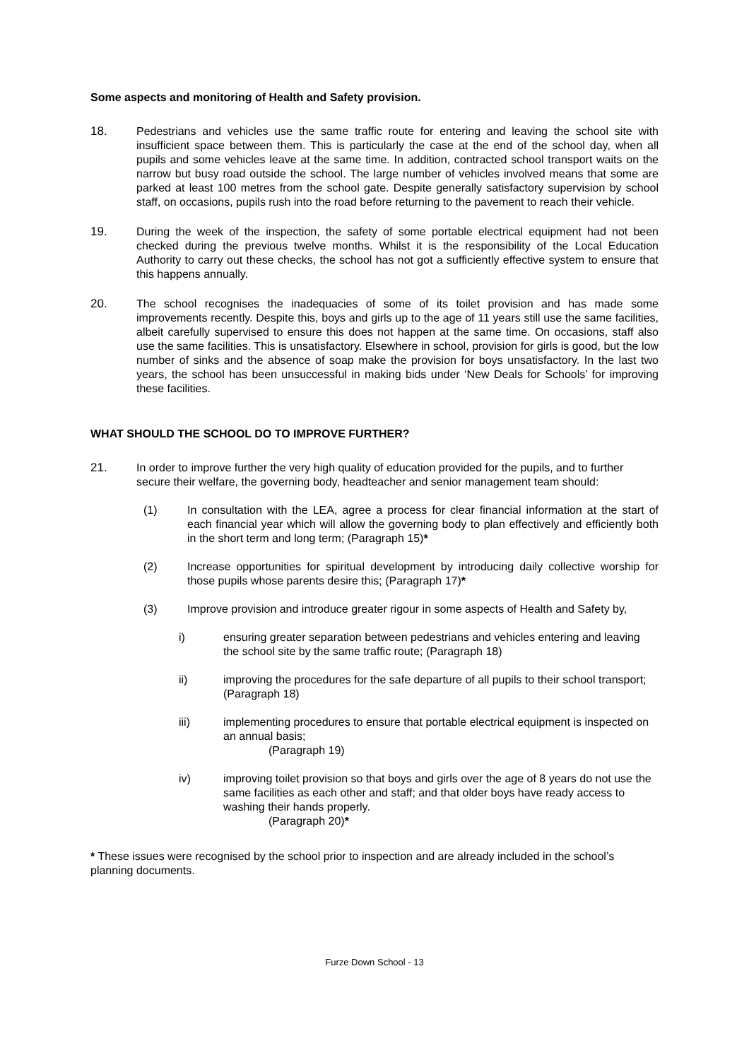Some aspects and monitoring of Health and Safety provision.
18. Pedestrians and vehicles use the same traffic route for entering and leaving the school site with insufficient space between them. This is particularly the case at the end of the school day, when all pupils and some vehicles leave at the same time. In addition, contracted school transport waits on the narrow but busy road outside the school. The large number of vehicles involved means that some are parked at least 100 metres from the school gate. Despite generally satisfactory supervision by school staff, on occasions, pupils rush into the road before returning to the pavement to reach their vehicle.
19. During the week of the inspection, the safety of some portable electrical equipment had not been checked during the previous twelve months. Whilst it is the responsibility of the Local Education Authority to carry out these checks, the school has not got a sufficiently effective system to ensure that this happens annually.
20. The school recognises the inadequacies of some of its toilet provision and has made some improvements recently. Despite this, boys and girls up to the age of 11 years still use the same facilities, albeit carefully supervised to ensure this does not happen at the same time. On occasions, staff also use the same facilities. This is unsatisfactory. Elsewhere in school, provision for girls is good, but the low number of sinks and the absence of soap make the provision for boys unsatisfactory. In the last two years, the school has been unsuccessful in making bids under ‘New Deals for Schools’ for improving these facilities.
WHAT SHOULD THE SCHOOL DO TO IMPROVE FURTHER?
21. In order to improve further the very high quality of education provided for the pupils, and to further secure their welfare, the governing body, headteacher and senior management team should:
(1) In consultation with the LEA, agree a process for clear financial information at the start of each financial year which will allow the governing body to plan effectively and efficiently both in the short term and long term; (Paragraph 15)*
(2) Increase opportunities for spiritual development by introducing daily collective worship for those pupils whose parents desire this; (Paragraph 17)*
(3) Improve provision and introduce greater rigour in some aspects of Health and Safety by,
i) ensuring greater separation between pedestrians and vehicles entering and leaving the school site by the same traffic route; (Paragraph 18)
ii) improving the procedures for the safe departure of all pupils to their school transport; (Paragraph 18)
iii) implementing procedures to ensure that portable electrical equipment is inspected on an annual basis;
(Paragraph 19)
iv) improving toilet provision so that boys and girls over the age of 8 years do not use the same facilities as each other and staff; and that older boys have ready access to washing their hands properly.
(Paragraph 20)*
* These issues were recognised by the school prior to inspection and are already included in the school’s planning documents.
Furze Down School - 13